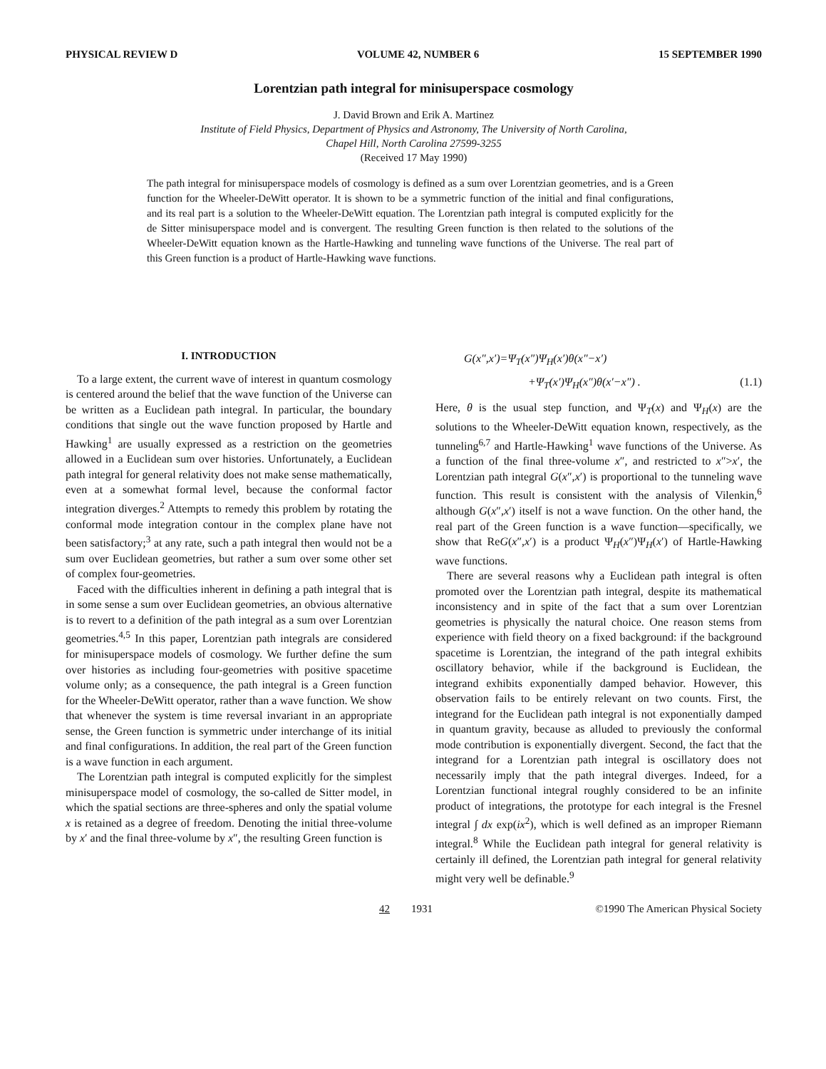PHYSICAL REVIEW D VOLUME 42, NUMBER 6 15 SEPTEMBER 1990
Lorentzian path integral for minisuperspace cosmology
J. David Brown and Erik A. Martinez
Institute of Field Physics, Department of Physics and Astronomy, The University of North Carolina,
Chapel Hill, North Carolina 27599-3255
(Received 17 May 1990)
The path integral for minisuperspace models of cosmology is defined as a sum over Lorentzian geometries, and is a Green function for the Wheeler-DeWitt operator. It is shown to be a symmetric function of the initial and final configurations, and its real part is a solution to the Wheeler-DeWitt equation. The Lorentzian path integral is computed explicitly for the de Sitter minisuperspace model and is convergent. The resulting Green function is then related to the solutions of the Wheeler-DeWitt equation known as the Hartle-Hawking and tunneling wave functions of the Universe. The real part of this Green function is a product of Hartle-Hawking wave functions.
I. INTRODUCTION
To a large extent, the current wave of interest in quantum cosmology is centered around the belief that the wave function of the Universe can be written as a Euclidean path integral. In particular, the boundary conditions that single out the wave function proposed by Hartle and Hawking<sup>1</sup> are usually expressed as a restriction on the geometries allowed in a Euclidean sum over histories. Unfortunately, a Euclidean path integral for general relativity does not make sense mathematically, even at a somewhat formal level, because the conformal factor integration diverges.<sup>2</sup> Attempts to remedy this problem by rotating the conformal mode integration contour in the complex plane have not been satisfactory;<sup>3</sup> at any rate, such a path integral then would not be a sum over Euclidean geometries, but rather a sum over some other set of complex four-geometries.
Faced with the difficulties inherent in defining a path integral that is in some sense a sum over Euclidean geometries, an obvious alternative is to revert to a definition of the path integral as a sum over Lorentzian geometries.<sup>4,5</sup> In this paper, Lorentzian path integrals are considered for minisuperspace models of cosmology. We further define the sum over histories as including four-geometries with positive spacetime volume only; as a consequence, the path integral is a Green function for the Wheeler-DeWitt operator, rather than a wave function. We show that whenever the system is time reversal invariant in an appropriate sense, the Green function is symmetric under interchange of its initial and final configurations. In addition, the real part of the Green function is a wave function in each argument.
The Lorentzian path integral is computed explicitly for the simplest minisuperspace model of cosmology, the so-called de Sitter model, in which the spatial sections are three-spheres and only the spatial volume x is retained as a degree of freedom. Denoting the initial three-volume by x′ and the final three-volume by x″, the resulting Green function is
G(x″,x′)=Ψ<sub>T</sub>(x″)Ψ<sub>H</sub>(x′)θ(x″−x′)
+Ψ<sub>T</sub>(x′)Ψ<sub>H</sub>(x″)θ(x′−x″) . (1.1)
Here, θ is the usual step function, and Ψ<sub>T</sub>(x) and Ψ<sub>H</sub>(x) are the solutions to the Wheeler-DeWitt equation known, respectively, as the tunneling<sup>6,7</sup> and Hartle-Hawking<sup>1</sup> wave functions of the Universe. As a function of the final three-volume x″, and restricted to x″>x′, the Lorentzian path integral G(x″,x′) is proportional to the tunneling wave function. This result is consistent with the analysis of Vilenkin,<sup>6</sup> although G(x″,x′) itself is not a wave function. On the other hand, the real part of the Green function is a wave function—specifically, we show that ReG(x″,x′) is a product Ψ<sub>H</sub>(x″)Ψ<sub>H</sub>(x′) of Hartle-Hawking wave functions.
There are several reasons why a Euclidean path integral is often promoted over the Lorentzian path integral, despite its mathematical inconsistency and in spite of the fact that a sum over Lorentzian geometries is physically the natural choice. One reason stems from experience with field theory on a fixed background: if the background spacetime is Lorentzian, the integrand of the path integral exhibits oscillatory behavior, while if the background is Euclidean, the integrand exhibits exponentially damped behavior. However, this observation fails to be entirely relevant on two counts. First, the integrand for the Euclidean path integral is not exponentially damped in quantum gravity, because as alluded to previously the conformal mode contribution is exponentially divergent. Second, the fact that the integrand for a Lorentzian path integral is oscillatory does not necessarily imply that the path integral diverges. Indeed, for a Lorentzian functional integral roughly considered to be an infinite product of integrations, the prototype for each integral is the Fresnel integral ∫ dx exp(ix<sup>2</sup>), which is well defined as an improper Riemann integral.<sup>8</sup> While the Euclidean path integral for general relativity is certainly ill defined, the Lorentzian path integral for general relativity might very well be definable.<sup>9</sup>
42 1931 ©1990 The American Physical Society